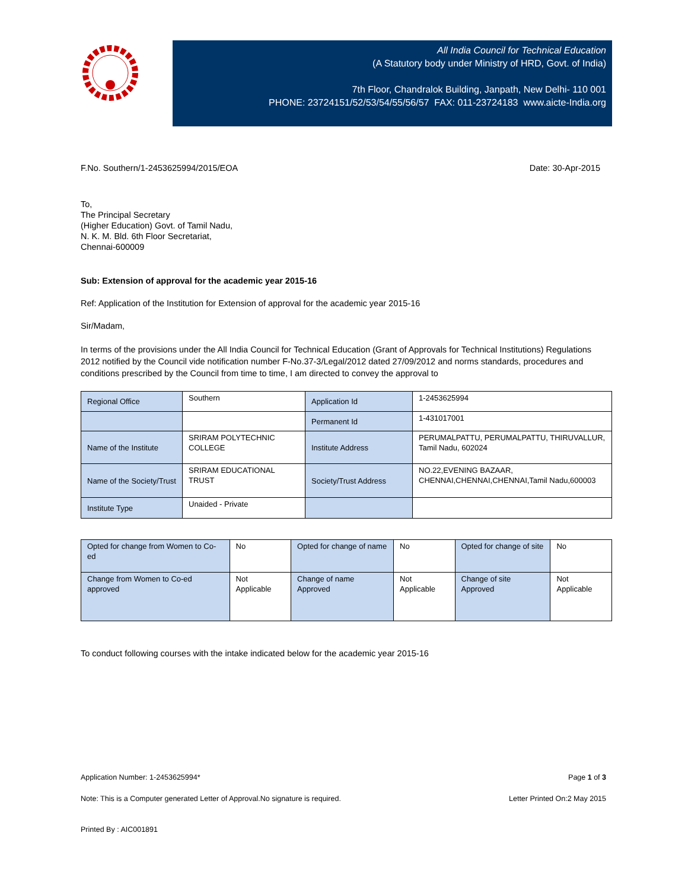All India Council for Technical Education
(A Statutory body under Ministry of HRD, Govt. of India)
7th Floor, Chandralok Building, Janpath, New Delhi- 110 001
PHONE: 23724151/52/53/54/55/56/57 FAX: 011-23724183 www.aicte-India.org
F.No. Southern/1-2453625994/2015/EOA Date: 30-Apr-2015
To,
The Principal Secretary
(Higher Education) Govt. of Tamil Nadu,
N. K. M. Bld. 6th Floor Secretariat,
Chennai-600009
Sub: Extension of approval for the academic year 2015-16
Ref: Application of the Institution for Extension of approval for the academic year 2015-16
Sir/Madam,
In terms of the provisions under the All India Council for Technical Education (Grant of Approvals for Technical Institutions) Regulations 2012 notified by the Council vide notification number F-No.37-3/Legal/2012 dated 27/09/2012 and norms standards, procedures and conditions prescribed by the Council from time to time, I am directed to convey the approval to
| Regional Office | Southern | Application Id | 1-2453625994 |
| | | Permanent Id | 1-431017001 |
| Name of the Institute | SRIRAM POLYTECHNIC COLLEGE | Institute Address | PERUMALPATTU, PERUMALPATTU, THIRUVALLUR, Tamil Nadu, 602024 |
| Name of the Society/Trust | SRIRAM EDUCATIONAL TRUST | Society/Trust Address | NO.22,EVENING BAZAAR, CHENNAI,CHENNAI,CHENNAI,Tamil Nadu,600003 |
| Institute Type | Unaided - Private | | |
| Opted for change from Women to Co-ed | No | Opted for change of name | No | Opted for change of site | No |
| Change from Women to Co-ed approved | Not Applicable | Change of name Approved | Not Applicable | Change of site Approved | Not Applicable |
To conduct following courses with the intake indicated below for the academic year 2015-16
Application Number: 1-2453625994* Page 1 of 3
Note: This is a Computer generated Letter of Approval.No signature is required. Letter Printed On:2 May 2015
Printed By : AIC001891